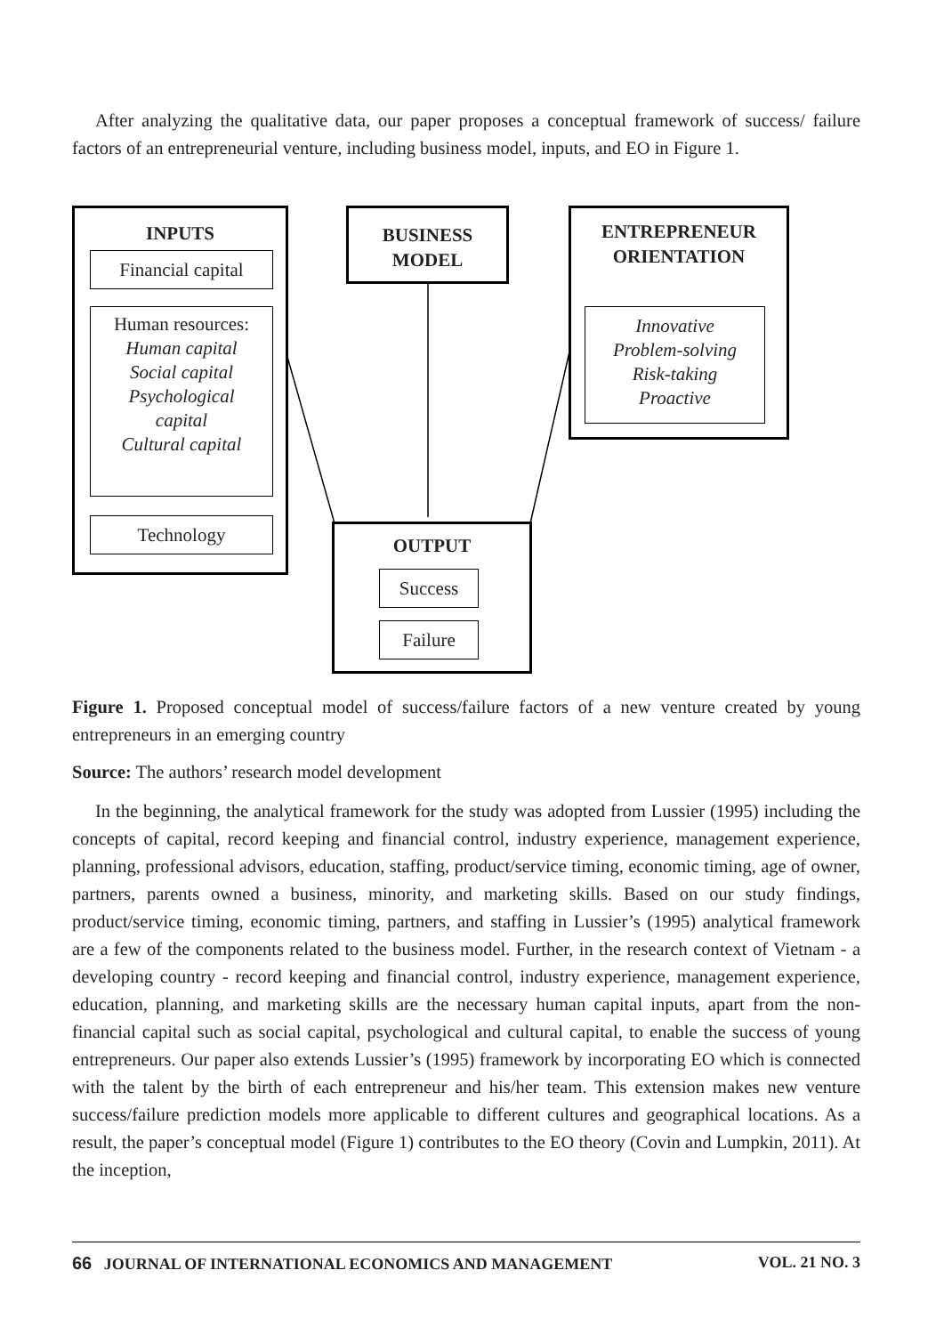After analyzing the qualitative data, our paper proposes a conceptual framework of success/ failure factors of an entrepreneurial venture, including business model, inputs, and EO in Figure 1.
INPUTS
Financial capital
Human resources:
Human capital
Social capital
Psychological
capital
Cultural capital
Technology
BUSINESS
MODEL
ENTREPRENEUR
ORIENTATION
Innovative
Problem-solving
Risk-taking
Proactive
OUTPUT
Success
Failure
Figure 1. Proposed conceptual model of success/failure factors of a new venture created by young entrepreneurs in an emerging country
Source: The authors’ research model development
In the beginning, the analytical framework for the study was adopted from Lussier (1995) including the concepts of capital, record keeping and financial control, industry experience, management experience, planning, professional advisors, education, staffing, product/service timing, economic timing, age of owner, partners, parents owned a business, minority, and marketing skills. Based on our study findings, product/service timing, economic timing, partners, and staffing in Lussier’s (1995) analytical framework are a few of the components related to the business model. Further, in the research context of Vietnam - a developing country - record keeping and financial control, industry experience, management experience, education, planning, and marketing skills are the necessary human capital inputs, apart from the non-financial capital such as social capital, psychological and cultural capital, to enable the success of young entrepreneurs. Our paper also extends Lussier’s (1995) framework by incorporating EO which is connected with the talent by the birth of each entrepreneur and his/her team. This extension makes new venture success/failure prediction models more applicable to different cultures and geographical locations. As a result, the paper’s conceptual model (Figure 1) contributes to the EO theory (Covin and Lumpkin, 2011). At the inception,
66 JOURNAL OF INTERNATIONAL ECONOMICS AND MANAGEMENT VOL. 21 NO. 3